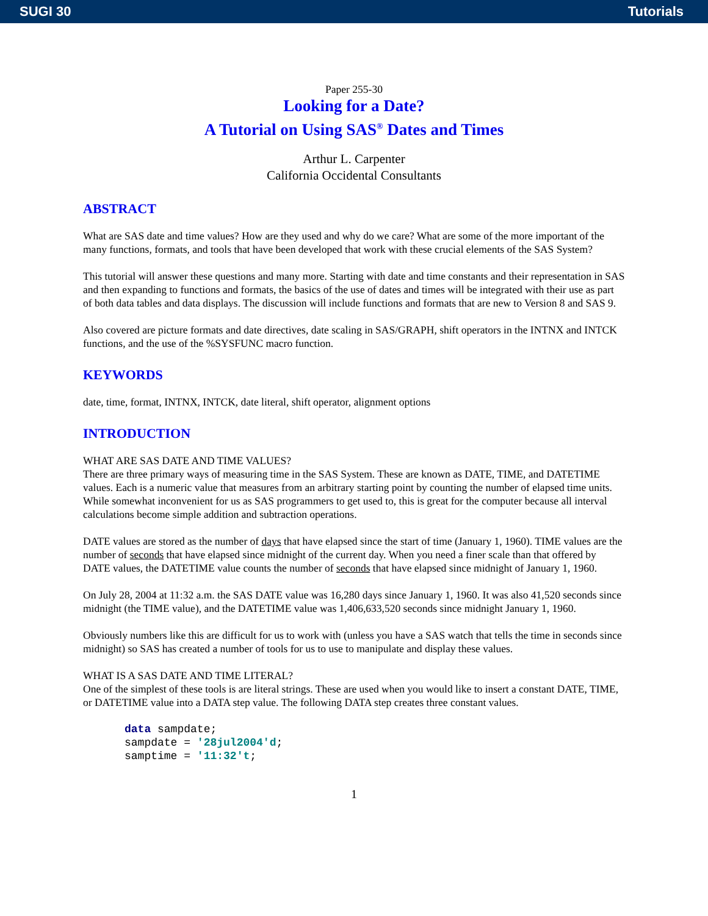SUGI 30 Tutorials
Paper 255-30
Looking for a Date?
A Tutorial on Using SAS<sup>®</sup> Dates and Times
Arthur L. Carpenter
California Occidental Consultants
ABSTRACT
What are SAS date and time values? How are they used and why do we care? What are some of the more important of the many functions, formats, and tools that have been developed that work with these crucial elements of the SAS System?
This tutorial will answer these questions and many more. Starting with date and time constants and their representation in SAS and then expanding to functions and formats, the basics of the use of dates and times will be integrated with their use as part of both data tables and data displays. The discussion will include functions and formats that are new to Version 8 and SAS 9.
Also covered are picture formats and date directives, date scaling in SAS/GRAPH, shift operators in the INTNX and INTCK functions, and the use of the %SYSFUNC macro function.
KEYWORDS
date, time, format, INTNX, INTCK, date literal, shift operator, alignment options
INTRODUCTION
WHAT ARE SAS DATE AND TIME VALUES?
There are three primary ways of measuring time in the SAS System. These are known as DATE, TIME, and DATETIME values. Each is a numeric value that measures from an arbitrary starting point by counting the number of elapsed time units. While somewhat inconvenient for us as SAS programmers to get used to, this is great for the computer because all interval calculations become simple addition and subtraction operations.
DATE values are stored as the number of days that have elapsed since the start of time (January 1, 1960). TIME values are the number of seconds that have elapsed since midnight of the current day. When you need a finer scale than that offered by DATE values, the DATETIME value counts the number of seconds that have elapsed since midnight of January 1, 1960.
On July 28, 2004 at 11:32 a.m. the SAS DATE value was 16,280 days since January 1, 1960. It was also 41,520 seconds since midnight (the TIME value), and the DATETIME value was 1,406,633,520 seconds since midnight January 1, 1960.
Obviously numbers like this are difficult for us to work with (unless you have a SAS watch that tells the time in seconds since midnight) so SAS has created a number of tools for us to use to manipulate and display these values.
WHAT IS A SAS DATE AND TIME LITERAL?
One of the simplest of these tools is are literal strings. These are used when you would like to insert a constant DATE, TIME, or DATETIME value into a DATA step value. The following DATA step creates three constant values.
data sampdate;
sampdate = '28jul2004'd;
samptime = '11:32't;
1